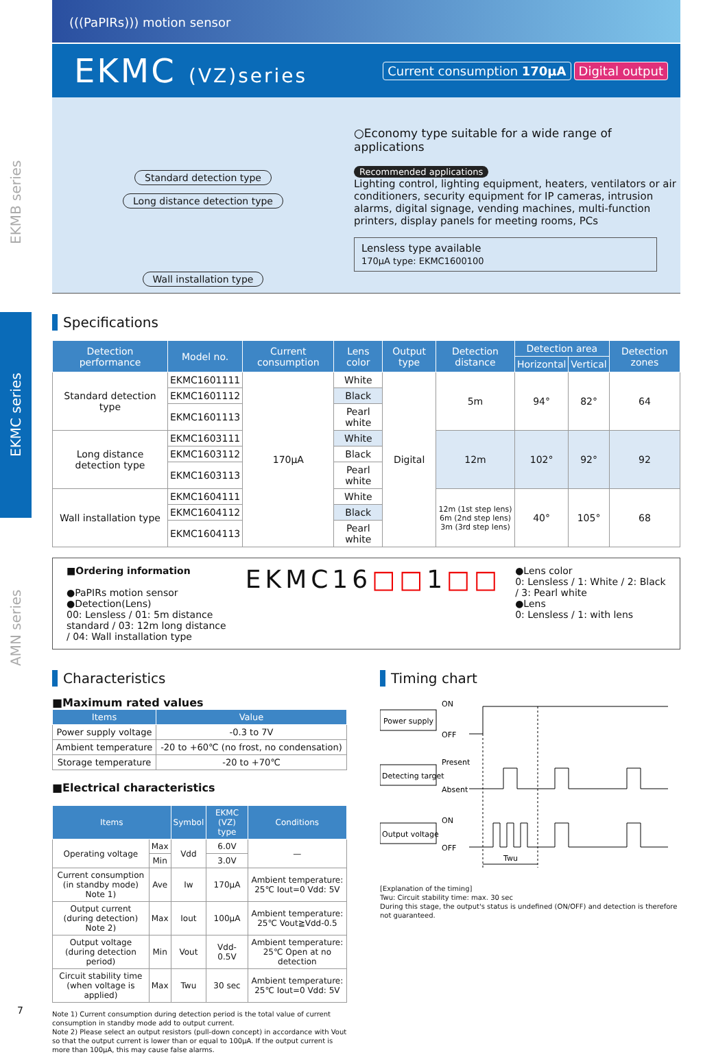EKMB series
EKMC series
AMN series
(((PaPIRs))) motion sensor
EKMC (VZ)series
Current consumption 170μA Digital output
Standard detection type Long distance detection type Wall installation type
○Economy type suitable for a wide range of applications
Recommended applications
Lighting control, lighting equipment, heaters, ventilators or air conditioners, security equipment for IP cameras, intrusion alarms, digital signage, vending machines, multi-function printers, display panels for meeting rooms, PCs
Lensless type available
170μA type: EKMC1600100
Specifications
| Detection performance | Model no. | Current consumption | Lens color | Output type | Detection distance | Detection area | | Detection zones |
| --- | --- | --- | --- | --- | --- | --- | --- | --- |
| | | | | | | Horizontal | Vertical | |
| Standard detection type | EKMC1601111 | 170μA | White | Digital | 5m | 94° | 82° | 64 |
| | EKMC1601112 | | Black | | | | | |
| | EKMC1601113 | | Pearl white | | | | | |
| Long distance detection type | EKMC1603111 | | White | | 12m | 102° | 92° | 92 |
| | EKMC1603112 | | Black | | | | | |
| | EKMC1603113 | | Pearl white | | | | | |
| Wall installation type | EKMC1604111 | | White | | 12m (1st step lens) 6m (2nd step lens) 3m (3rd step lens) | 40° | 105° | 68 |
| | EKMC1604112 | | Black | | | | | |
| | EKMC1604113 | | Pearl white | | | | | |
■Ordering information
●PaPIRs motion sensor
●Detection(Lens)
00: Lensless / 01: 5m distance standard / 03: 12m long distance / 04: Wall installation type
EKMC16□□1□□
●Lens color
0: Lensless / 1: White / 2: Black / 3: Pearl white
●Lens
0: Lensless / 1: with lens
Characteristics
■Maximum rated values
| Items | Value |
| --- | --- |
| Power supply voltage | -0.3 to 7V |
| Ambient temperature | -20 to +60℃ (no frost, no condensation) |
| Storage temperature | -20 to +70℃ |
■Electrical characteristics
| Items | | Symbol | EKMC (VZ) type | Conditions |
| --- | --- | --- | --- | --- |
| Operating voltage | Max | Vdd | 6.0V | — |
| | Min | | 3.0V | |
| Current consumption (in standby mode) Note 1) | Ave | Iw | 170μA | Ambient temperature: 25℃ Iout=0 Vdd: 5V |
| Output current (during detection) Note 2) | Max | Iout | 100μA | Ambient temperature: 25℃ Vout≧Vdd-0.5 |
| Output voltage (during detection period) | Min | Vout | Vdd-0.5V | Ambient temperature: 25℃ Open at no detection |
| Circuit stability time (when voltage is applied) | Max | Twu | 30 sec | Ambient temperature: 25℃ Iout=0 Vdd: 5V |
Note 1) Current consumption during detection period is the total value of current consumption in standby mode add to output current.
Note 2) Please select an output resistors (pull-down concept) in accordance with Vout so that the output current is lower than or equal to 100μA. If the output current is more than 100μA, this may cause false alarms.
Timing chart
Power supply
ON
OFF
Detecting target
Present
Absent
Output voltage
ON
OFF
Twu
[Explanation of the timing]
Twu: Circuit stability time: max. 30 sec
During this stage, the output's status is undefined (ON/OFF) and detection is therefore not guaranteed.
7